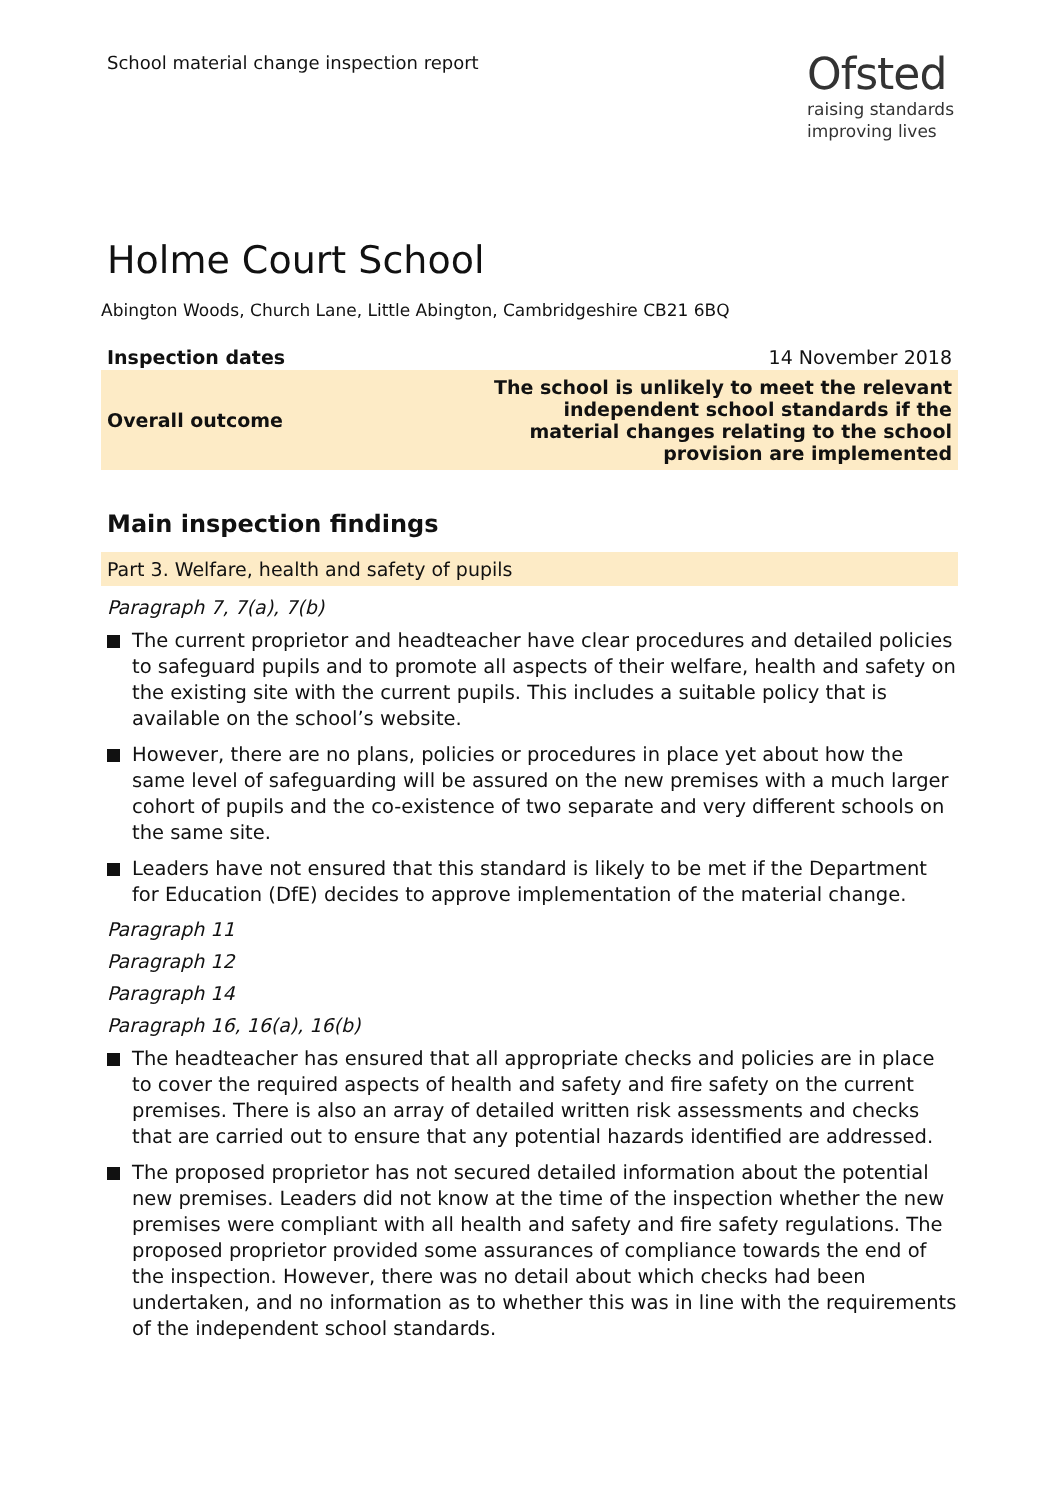School material change inspection report
Ofsted
raising standards
improving lives
Holme Court School
Abington Woods, Church Lane, Little Abington, Cambridgeshire CB21 6BQ
| Inspection dates | 14 November 2018 |
| Overall outcome | The school is unlikely to meet the relevant independent school standards if the material changes relating to the school provision are implemented |
Main inspection findings
Part 3. Welfare, health and safety of pupils
Paragraph 7, 7(a), 7(b)
The current proprietor and headteacher have clear procedures and detailed policies to safeguard pupils and to promote all aspects of their welfare, health and safety on the existing site with the current pupils. This includes a suitable policy that is available on the school’s website.
However, there are no plans, policies or procedures in place yet about how the same level of safeguarding will be assured on the new premises with a much larger cohort of pupils and the co-existence of two separate and very different schools on the same site.
Leaders have not ensured that this standard is likely to be met if the Department for Education (DfE) decides to approve implementation of the material change.
Paragraph 11
Paragraph 12
Paragraph 14
Paragraph 16, 16(a), 16(b)
The headteacher has ensured that all appropriate checks and policies are in place to cover the required aspects of health and safety and fire safety on the current premises. There is also an array of detailed written risk assessments and checks that are carried out to ensure that any potential hazards identified are addressed.
The proposed proprietor has not secured detailed information about the potential new premises. Leaders did not know at the time of the inspection whether the new premises were compliant with all health and safety and fire safety regulations. The proposed proprietor provided some assurances of compliance towards the end of the inspection. However, there was no detail about which checks had been undertaken, and no information as to whether this was in line with the requirements of the independent school standards.